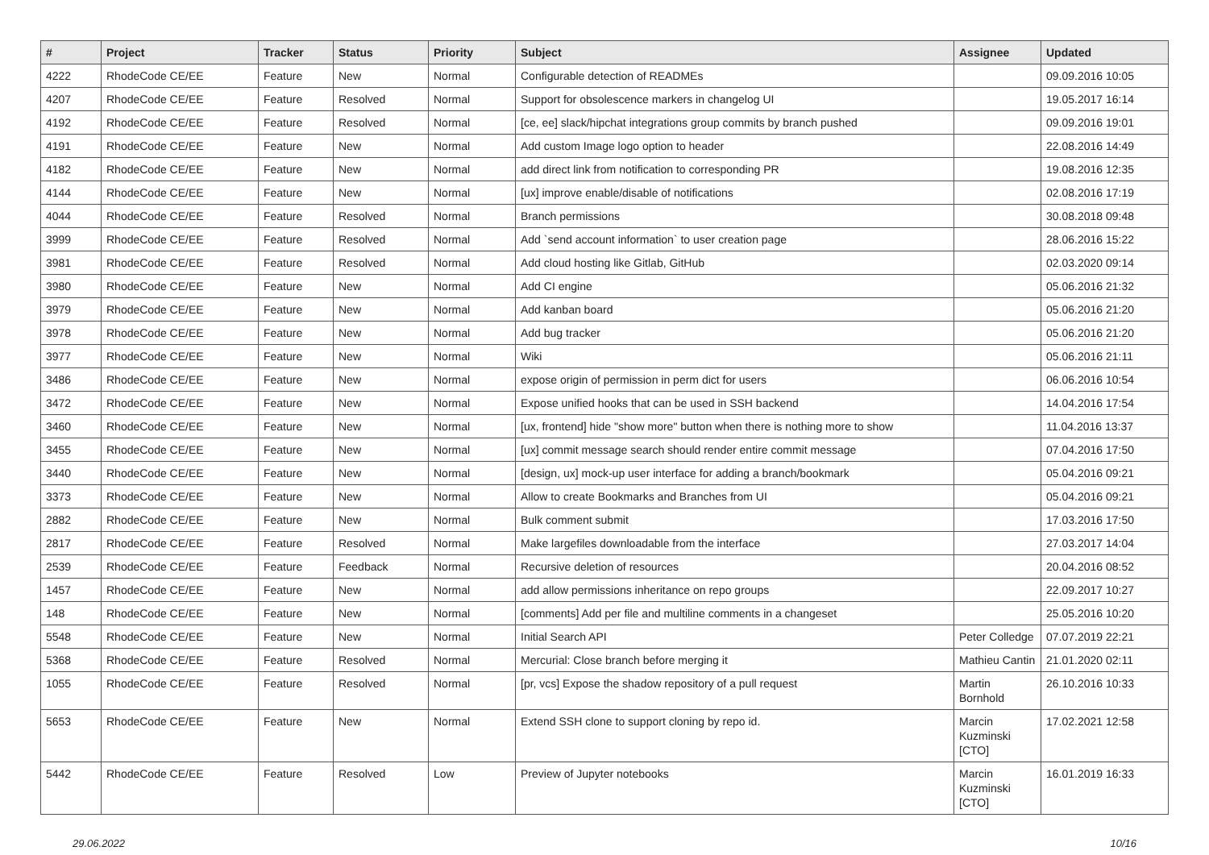| # | Project | Tracker | Status | Priority | Subject | Assignee | Updated |
| --- | --- | --- | --- | --- | --- | --- | --- |
| 4222 | RhodeCode CE/EE | Feature | New | Normal | Configurable detection of READMEs | | 09.09.2016 10:05 |
| 4207 | RhodeCode CE/EE | Feature | Resolved | Normal | Support for obsolescence markers in changelog UI | | 19.05.2017 16:14 |
| 4192 | RhodeCode CE/EE | Feature | Resolved | Normal | [ce, ee] slack/hipchat integrations group commits by branch pushed | | 09.09.2016 19:01 |
| 4191 | RhodeCode CE/EE | Feature | New | Normal | Add custom Image logo option to header | | 22.08.2016 14:49 |
| 4182 | RhodeCode CE/EE | Feature | New | Normal | add direct link from notification to corresponding PR | | 19.08.2016 12:35 |
| 4144 | RhodeCode CE/EE | Feature | New | Normal | [ux] improve enable/disable of notifications | | 02.08.2016 17:19 |
| 4044 | RhodeCode CE/EE | Feature | Resolved | Normal | Branch permissions | | 30.08.2018 09:48 |
| 3999 | RhodeCode CE/EE | Feature | Resolved | Normal | Add `send account information` to user creation page | | 28.06.2016 15:22 |
| 3981 | RhodeCode CE/EE | Feature | Resolved | Normal | Add cloud hosting like Gitlab, GitHub | | 02.03.2020 09:14 |
| 3980 | RhodeCode CE/EE | Feature | New | Normal | Add CI engine | | 05.06.2016 21:32 |
| 3979 | RhodeCode CE/EE | Feature | New | Normal | Add kanban board | | 05.06.2016 21:20 |
| 3978 | RhodeCode CE/EE | Feature | New | Normal | Add bug tracker | | 05.06.2016 21:20 |
| 3977 | RhodeCode CE/EE | Feature | New | Normal | Wiki | | 05.06.2016 21:11 |
| 3486 | RhodeCode CE/EE | Feature | New | Normal | expose origin of permission in perm dict for users | | 06.06.2016 10:54 |
| 3472 | RhodeCode CE/EE | Feature | New | Normal | Expose unified hooks that can be used in SSH backend | | 14.04.2016 17:54 |
| 3460 | RhodeCode CE/EE | Feature | New | Normal | [ux, frontend] hide "show more" button when there is nothing more to show | | 11.04.2016 13:37 |
| 3455 | RhodeCode CE/EE | Feature | New | Normal | [ux] commit message search should render entire commit message | | 07.04.2016 17:50 |
| 3440 | RhodeCode CE/EE | Feature | New | Normal | [design, ux] mock-up user interface for adding a branch/bookmark | | 05.04.2016 09:21 |
| 3373 | RhodeCode CE/EE | Feature | New | Normal | Allow to create Bookmarks and Branches from UI | | 05.04.2016 09:21 |
| 2882 | RhodeCode CE/EE | Feature | New | Normal | Bulk comment submit | | 17.03.2016 17:50 |
| 2817 | RhodeCode CE/EE | Feature | Resolved | Normal | Make largefiles downloadable from the interface | | 27.03.2017 14:04 |
| 2539 | RhodeCode CE/EE | Feature | Feedback | Normal | Recursive deletion of resources | | 20.04.2016 08:52 |
| 1457 | RhodeCode CE/EE | Feature | New | Normal | add allow permissions inheritance on repo groups | | 22.09.2017 10:27 |
| 148 | RhodeCode CE/EE | Feature | New | Normal | [comments] Add per file and multiline comments in a changeset | | 25.05.2016 10:20 |
| 5548 | RhodeCode CE/EE | Feature | New | Normal | Initial Search API | Peter Colledge | 07.07.2019 22:21 |
| 5368 | RhodeCode CE/EE | Feature | Resolved | Normal | Mercurial: Close branch before merging it | Mathieu Cantin | 21.01.2020 02:11 |
| 1055 | RhodeCode CE/EE | Feature | Resolved | Normal | [pr, vcs] Expose the shadow repository of a pull request | Martin Bornhold | 26.10.2016 10:33 |
| 5653 | RhodeCode CE/EE | Feature | New | Normal | Extend SSH clone to support cloning by repo id. | Marcin Kuzminski [CTO] | 17.02.2021 12:58 |
| 5442 | RhodeCode CE/EE | Feature | Resolved | Low | Preview of Jupyter notebooks | Marcin Kuzminski [CTO] | 16.01.2019 16:33 |
29.06.2022 10/16